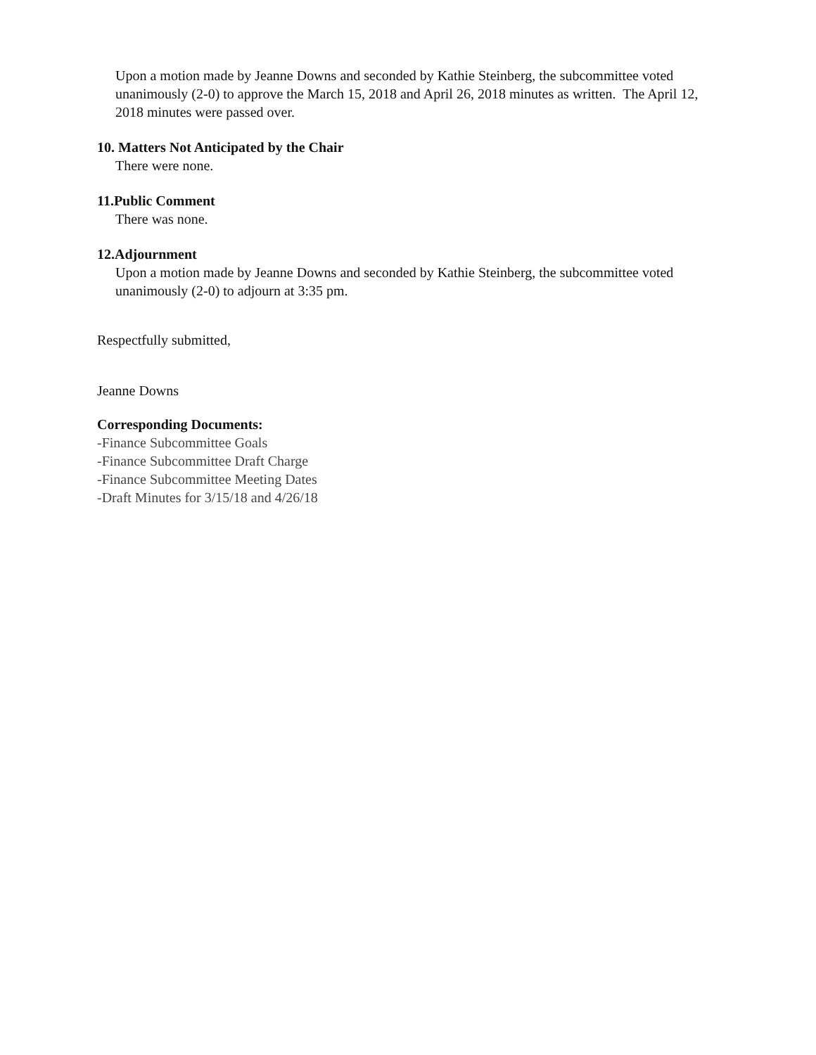Upon a motion made by Jeanne Downs and seconded by Kathie Steinberg, the subcommittee voted unanimously (2-0) to approve the March 15, 2018 and April 26, 2018 minutes as written. The April 12, 2018 minutes were passed over.
10. Matters Not Anticipated by the Chair
There were none.
11.Public Comment
There was none.
12.Adjournment
Upon a motion made by Jeanne Downs and seconded by Kathie Steinberg, the subcommittee voted unanimously (2-0) to adjourn at 3:35 pm.
Respectfully submitted,
Jeanne Downs
Corresponding Documents:
-Finance Subcommittee Goals
-Finance Subcommittee Draft Charge
-Finance Subcommittee Meeting Dates
-Draft Minutes for 3/15/18 and 4/26/18